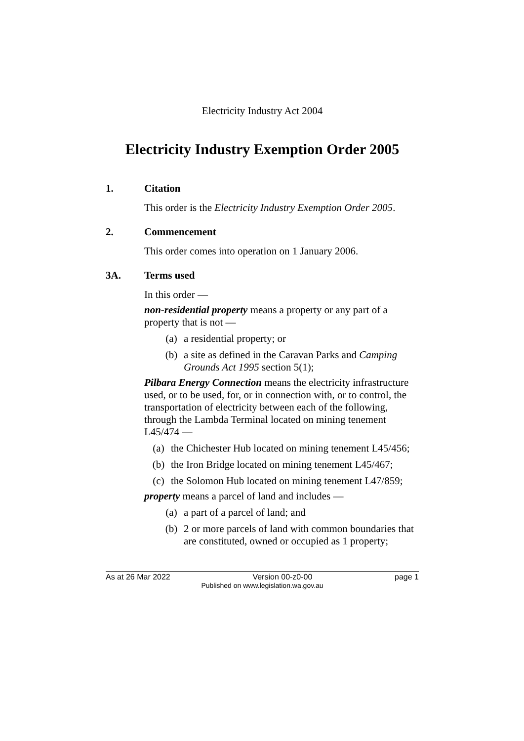Electricity Industry Act 2004
Electricity Industry Exemption Order 2005
1. Citation
This order is the Electricity Industry Exemption Order 2005.
2. Commencement
This order comes into operation on 1 January 2006.
3A. Terms used
In this order —
non-residential property means a property or any part of a property that is not —
(a) a residential property; or
(b) a site as defined in the Caravan Parks and Camping Grounds Act 1995 section 5(1);
Pilbara Energy Connection means the electricity infrastructure used, or to be used, for, or in connection with, or to control, the transportation of electricity between each of the following, through the Lambda Terminal located on mining tenement L45/474 —
(a) the Chichester Hub located on mining tenement L45/456;
(b) the Iron Bridge located on mining tenement L45/467;
(c) the Solomon Hub located on mining tenement L47/859;
property means a parcel of land and includes —
(a) a part of a parcel of land; and
(b) 2 or more parcels of land with common boundaries that are constituted, owned or occupied as 1 property;
As at 26 Mar 2022 Version 00-z0-00 page 1
Published on www.legislation.wa.gov.au